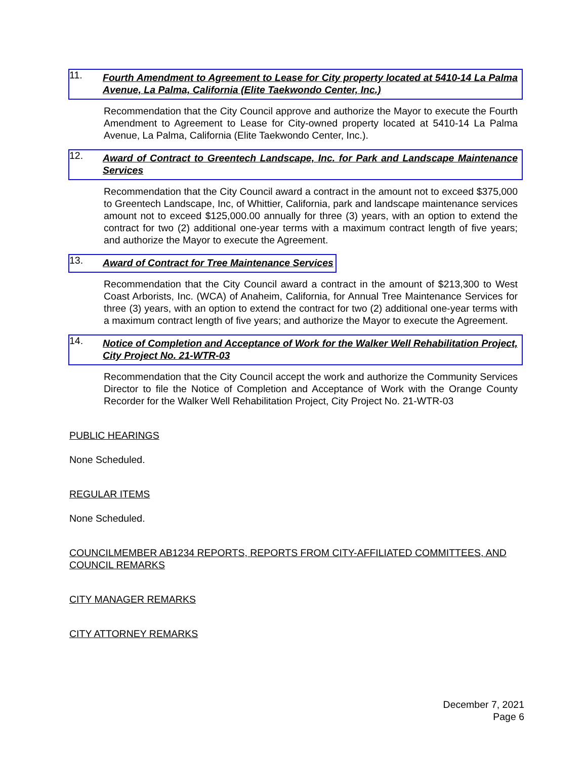11.
Fourth Amendment to Agreement to Lease for City property located at 5410-14 La Palma Avenue, La Palma, California (Elite Taekwondo Center, Inc.)
Recommendation that the City Council approve and authorize the Mayor to execute the Fourth Amendment to Agreement to Lease for City-owned property located at 5410-14 La Palma Avenue, La Palma, California (Elite Taekwondo Center, Inc.).
12.
Award of Contract to Greentech Landscape, Inc. for Park and Landscape Maintenance Services
Recommendation that the City Council award a contract in the amount not to exceed $375,000 to Greentech Landscape, Inc, of Whittier, California, park and landscape maintenance services amount not to exceed $125,000.00 annually for three (3) years, with an option to extend the contract for two (2) additional one-year terms with a maximum contract length of five years; and authorize the Mayor to execute the Agreement.
13.
Award of Contract for Tree Maintenance Services
Recommendation that the City Council award a contract in the amount of $213,300 to West Coast Arborists, Inc. (WCA) of Anaheim, California, for Annual Tree Maintenance Services for three (3) years, with an option to extend the contract for two (2) additional one-year terms with a maximum contract length of five years; and authorize the Mayor to execute the Agreement.
14.
Notice of Completion and Acceptance of Work for the Walker Well Rehabilitation Project, City Project No. 21-WTR-03
Recommendation that the City Council accept the work and authorize the Community Services Director to file the Notice of Completion and Acceptance of Work with the Orange County Recorder for the Walker Well Rehabilitation Project, City Project No. 21-WTR-03
PUBLIC HEARINGS
None Scheduled.
REGULAR ITEMS
None Scheduled.
COUNCILMEMBER AB1234 REPORTS, REPORTS FROM CITY-AFFILIATED COMMITTEES, AND COUNCIL REMARKS
CITY MANAGER REMARKS
CITY ATTORNEY REMARKS
December 7, 2021
Page 6